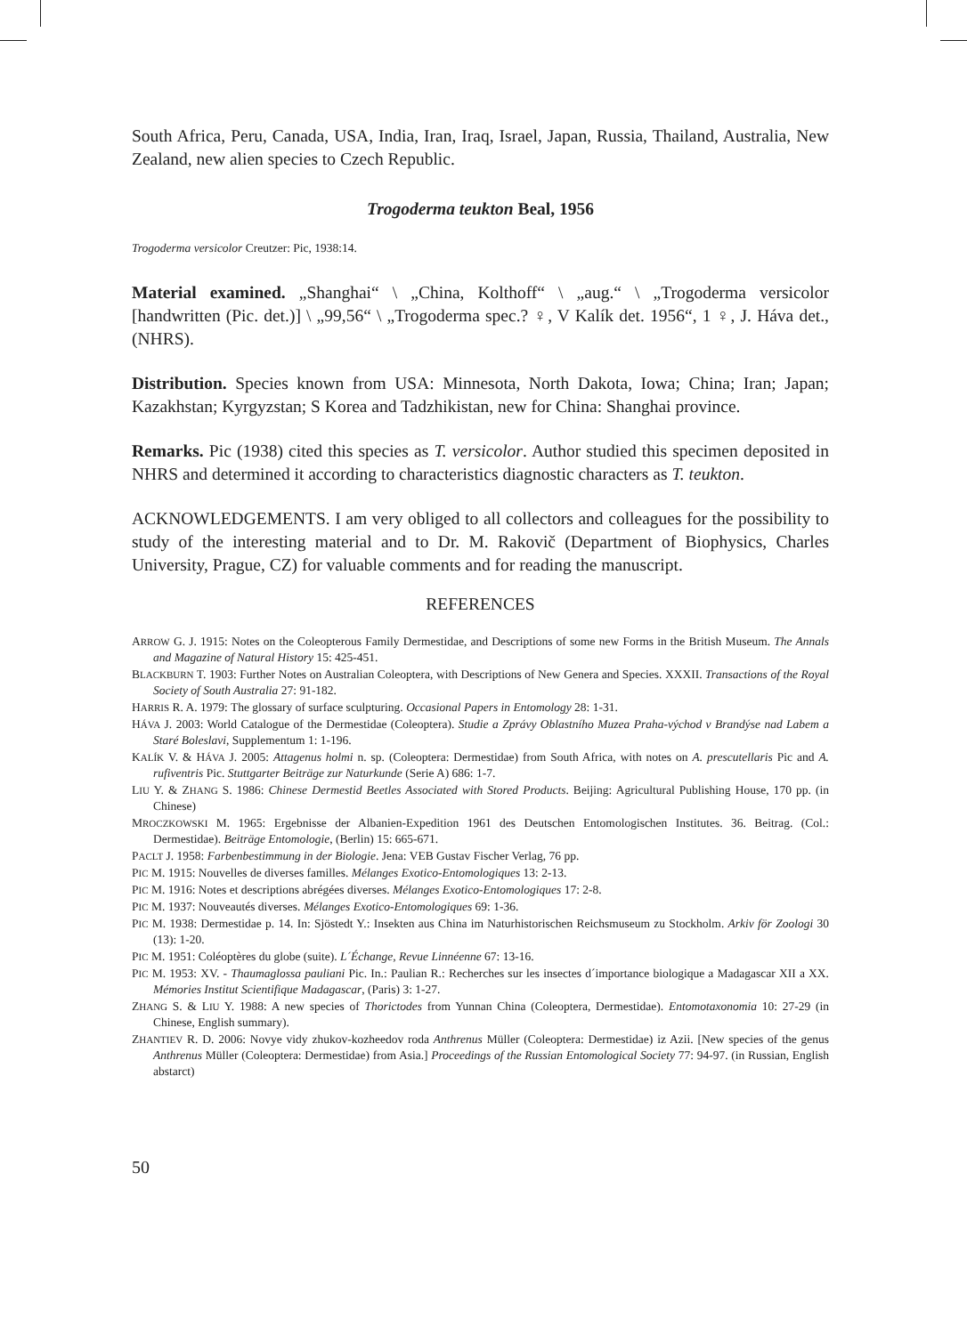South Africa, Peru, Canada, USA, India, Iran, Iraq, Israel, Japan, Russia, Thailand, Australia, New Zealand, new alien species to Czech Republic.
Trogoderma teukton Beal, 1956
Trogoderma versicolor Creutzer: Pic, 1938:14.
Material examined. „Shanghai“ \ „China, Kolthoff“ \ „aug.“ \ „Trogoderma versicolor [handwritten (Pic. det.)] \ „99,56“ \ „Trogoderma spec.? ♀, V Kalík det. 1956“, 1 ♀, J. Háva det., (NHRS).
Distribution. Species known from USA: Minnesota, North Dakota, Iowa; China; Iran; Japan; Kazakhstan; Kyrgyzstan; S Korea and Tadzhikistan, new for China: Shanghai province.
Remarks. Pic (1938) cited this species as T. versicolor. Author studied this specimen deposited in NHRS and determined it according to characteristics diagnostic characters as T. teukton.
ACKNOWLEDGEMENTS. I am very obliged to all collectors and colleagues for the possibility to study of the interesting material and to Dr. M. Rakovič (Department of Biophysics, Charles University, Prague, CZ) for valuable comments and for reading the manuscript.
REFERENCES
ARROW G. J. 1915: Notes on the Coleopterous Family Dermestidae, and Descriptions of some new Forms in the British Museum. The Annals and Magazine of Natural History 15: 425-451.
BLACKBURN T. 1903: Further Notes on Australian Coleoptera, with Descriptions of New Genera and Species. XXXII. Transactions of the Royal Society of South Australia 27: 91-182.
HARRIS R. A. 1979: The glossary of surface sculpturing. Occasional Papers in Entomology 28: 1-31.
HÁVA J. 2003: World Catalogue of the Dermestidae (Coleoptera). Studie a Zprávy Oblastního Muzea Praha-východ v Brandýse nad Labem a Staré Boleslavi, Supplementum 1: 1-196.
KALÍK V. & HÁVA J. 2005: Attagenus holmi n. sp. (Coleoptera: Dermestidae) from South Africa, with notes on A. prescutellaris Pic and A. rufiventris Pic. Stuttgarter Beiträge zur Naturkunde (Serie A) 686: 1-7.
LIU Y. & ZHANG S. 1986: Chinese Dermestid Beetles Associated with Stored Products. Beijing: Agricultural Publishing House, 170 pp. (in Chinese)
MROCZKOWSKI M. 1965: Ergebnisse der Albanien-Expedition 1961 des Deutschen Entomologischen Institutes. 36. Beitrag. (Col.: Dermestidae). Beiträge Entomologie, (Berlin) 15: 665-671.
PACLT J. 1958: Farbenbestimmung in der Biologie. Jena: VEB Gustav Fischer Verlag, 76 pp.
PIC M. 1915: Nouvelles de diverses familles. Mélanges Exotico-Entomologiques 13: 2-13.
PIC M. 1916: Notes et descriptions abrégées diverses. Mélanges Exotico-Entomologiques 17: 2-8.
PIC M. 1937: Nouveautés diverses. Mélanges Exotico-Entomologiques 69: 1-36.
PIC M. 1938: Dermestidae p. 14. In: Sjöstedt Y.: Insekten aus China im Naturhistorischen Reichsmuseum zu Stockholm. Arkiv för Zoologi 30 (13): 1-20.
PIC M. 1951: Coléoptères du globe (suite). L´Échange, Revue Linnéenne 67: 13-16.
PIC M. 1953: XV. - Thaumaglossa pauliani Pic. In.: Paulian R.: Recherches sur les insectes d´importance biologique a Madagascar XII a XX. Mémories Institut Scientifique Madagascar, (Paris) 3: 1-27.
ZHANG S. & LIU Y. 1988: A new species of Thorictodes from Yunnan China (Coleoptera, Dermestidae). Entomotaxonomia 10: 27-29 (in Chinese, English summary).
ZHANTIEV R. D. 2006: Novye vidy zhukov-kozheedov roda Anthrenus Müller (Coleoptera: Dermestidae) iz Azii. [New species of the genus Anthrenus Müller (Coleoptera: Dermestidae) from Asia.] Proceedings of the Russian Entomological Society 77: 94-97. (in Russian, English abstarct)
50